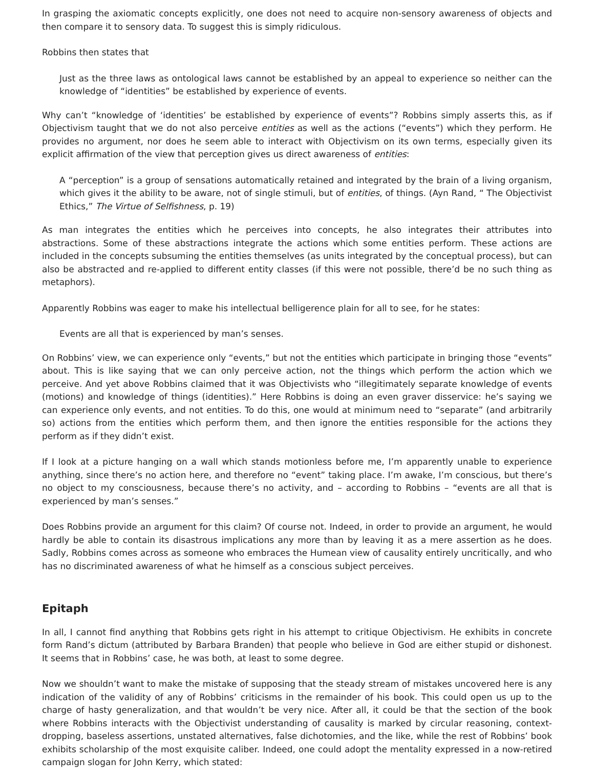In grasping the axiomatic concepts explicitly, one does not need to acquire non-sensory awareness of objects and then compare it to sensory data. To suggest this is simply ridiculous.
Robbins then states that
Just as the three laws as ontological laws cannot be established by an appeal to experience so neither can the knowledge of “identities” be established by experience of events.
Why can’t “knowledge of ‘identities’ be established by experience of events”? Robbins simply asserts this, as if Objectivism taught that we do not also perceive entities as well as the actions (“events”) which they perform. He provides no argument, nor does he seem able to interact with Objectivism on its own terms, especially given its explicit affirmation of the view that perception gives us direct awareness of entities:
A “perception” is a group of sensations automatically retained and integrated by the brain of a living organism, which gives it the ability to be aware, not of single stimuli, but of entities, of things. (Ayn Rand, “ The Objectivist Ethics,” The Virtue of Selfishness, p. 19)
As man integrates the entities which he perceives into concepts, he also integrates their attributes into abstractions. Some of these abstractions integrate the actions which some entities perform. These actions are included in the concepts subsuming the entities themselves (as units integrated by the conceptual process), but can also be abstracted and re-applied to different entity classes (if this were not possible, there’d be no such thing as metaphors).
Apparently Robbins was eager to make his intellectual belligerence plain for all to see, for he states:
Events are all that is experienced by man’s senses.
On Robbins’ view, we can experience only “events,” but not the entities which participate in bringing those “events” about. This is like saying that we can only perceive action, not the things which perform the action which we perceive. And yet above Robbins claimed that it was Objectivists who “illegitimately separate knowledge of events (motions) and knowledge of things (identities).” Here Robbins is doing an even graver disservice: he’s saying we can experience only events, and not entities. To do this, one would at minimum need to “separate” (and arbitrarily so) actions from the entities which perform them, and then ignore the entities responsible for the actions they perform as if they didn’t exist.
If I look at a picture hanging on a wall which stands motionless before me, I’m apparently unable to experience anything, since there’s no action here, and therefore no “event” taking place. I’m awake, I’m conscious, but there’s no object to my consciousness, because there’s no activity, and – according to Robbins – “events are all that is experienced by man’s senses.”
Does Robbins provide an argument for this claim? Of course not. Indeed, in order to provide an argument, he would hardly be able to contain its disastrous implications any more than by leaving it as a mere assertion as he does. Sadly, Robbins comes across as someone who embraces the Humean view of causality entirely uncritically, and who has no discriminated awareness of what he himself as a conscious subject perceives.
Epitaph
In all, I cannot find anything that Robbins gets right in his attempt to critique Objectivism. He exhibits in concrete form Rand’s dictum (attributed by Barbara Branden) that people who believe in God are either stupid or dishonest. It seems that in Robbins’ case, he was both, at least to some degree.
Now we shouldn’t want to make the mistake of supposing that the steady stream of mistakes uncovered here is any indication of the validity of any of Robbins’ criticisms in the remainder of his book. This could open us up to the charge of hasty generalization, and that wouldn’t be very nice. After all, it could be that the section of the book where Robbins interacts with the Objectivist understanding of causality is marked by circular reasoning, context-dropping, baseless assertions, unstated alternatives, false dichotomies, and the like, while the rest of Robbins’ book exhibits scholarship of the most exquisite caliber. Indeed, one could adopt the mentality expressed in a now-retired campaign slogan for John Kerry, which stated: